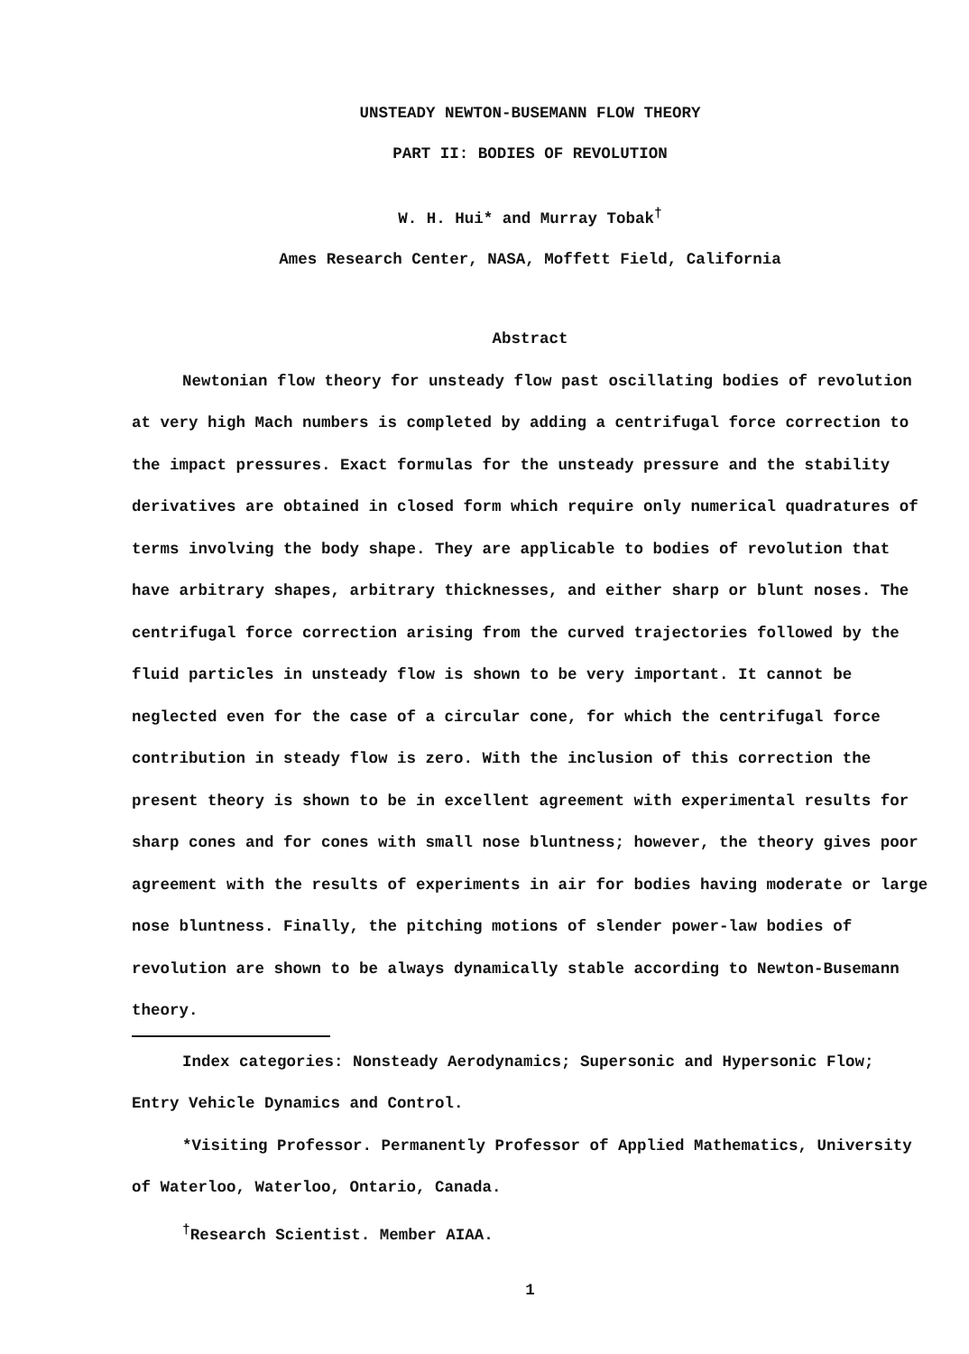UNSTEADY NEWTON-BUSEMANN FLOW THEORY
PART II: BODIES OF REVOLUTION
W. H. Hui* and Murray Tobak<sup>†</sup>
Ames Research Center, NASA, Moffett Field, California
Abstract
Newtonian flow theory for unsteady flow past oscillating bodies of revolution at very high Mach numbers is completed by adding a centrifugal force correction to the impact pressures. Exact formulas for the unsteady pressure and the stability derivatives are obtained in closed form which require only numerical quadratures of terms involving the body shape. They are applicable to bodies of revolution that have arbitrary shapes, arbitrary thicknesses, and either sharp or blunt noses. The centrifugal force correction arising from the curved trajectories followed by the fluid particles in unsteady flow is shown to be very important. It cannot be neglected even for the case of a circular cone, for which the centrifugal force contribution in steady flow is zero. With the inclusion of this correction the present theory is shown to be in excellent agreement with experimental results for sharp cones and for cones with small nose bluntness; however, the theory gives poor agreement with the results of experiments in air for bodies having moderate or large nose bluntness. Finally, the pitching motions of slender power-law bodies of revolution are shown to be always dynamically stable according to Newton-Busemann theory.
Index categories: Nonsteady Aerodynamics; Supersonic and Hypersonic Flow; Entry Vehicle Dynamics and Control.
*Visiting Professor. Permanently Professor of Applied Mathematics, University of Waterloo, Waterloo, Ontario, Canada.
<sup>†</sup> Research Scientist. Member AIAA.
1